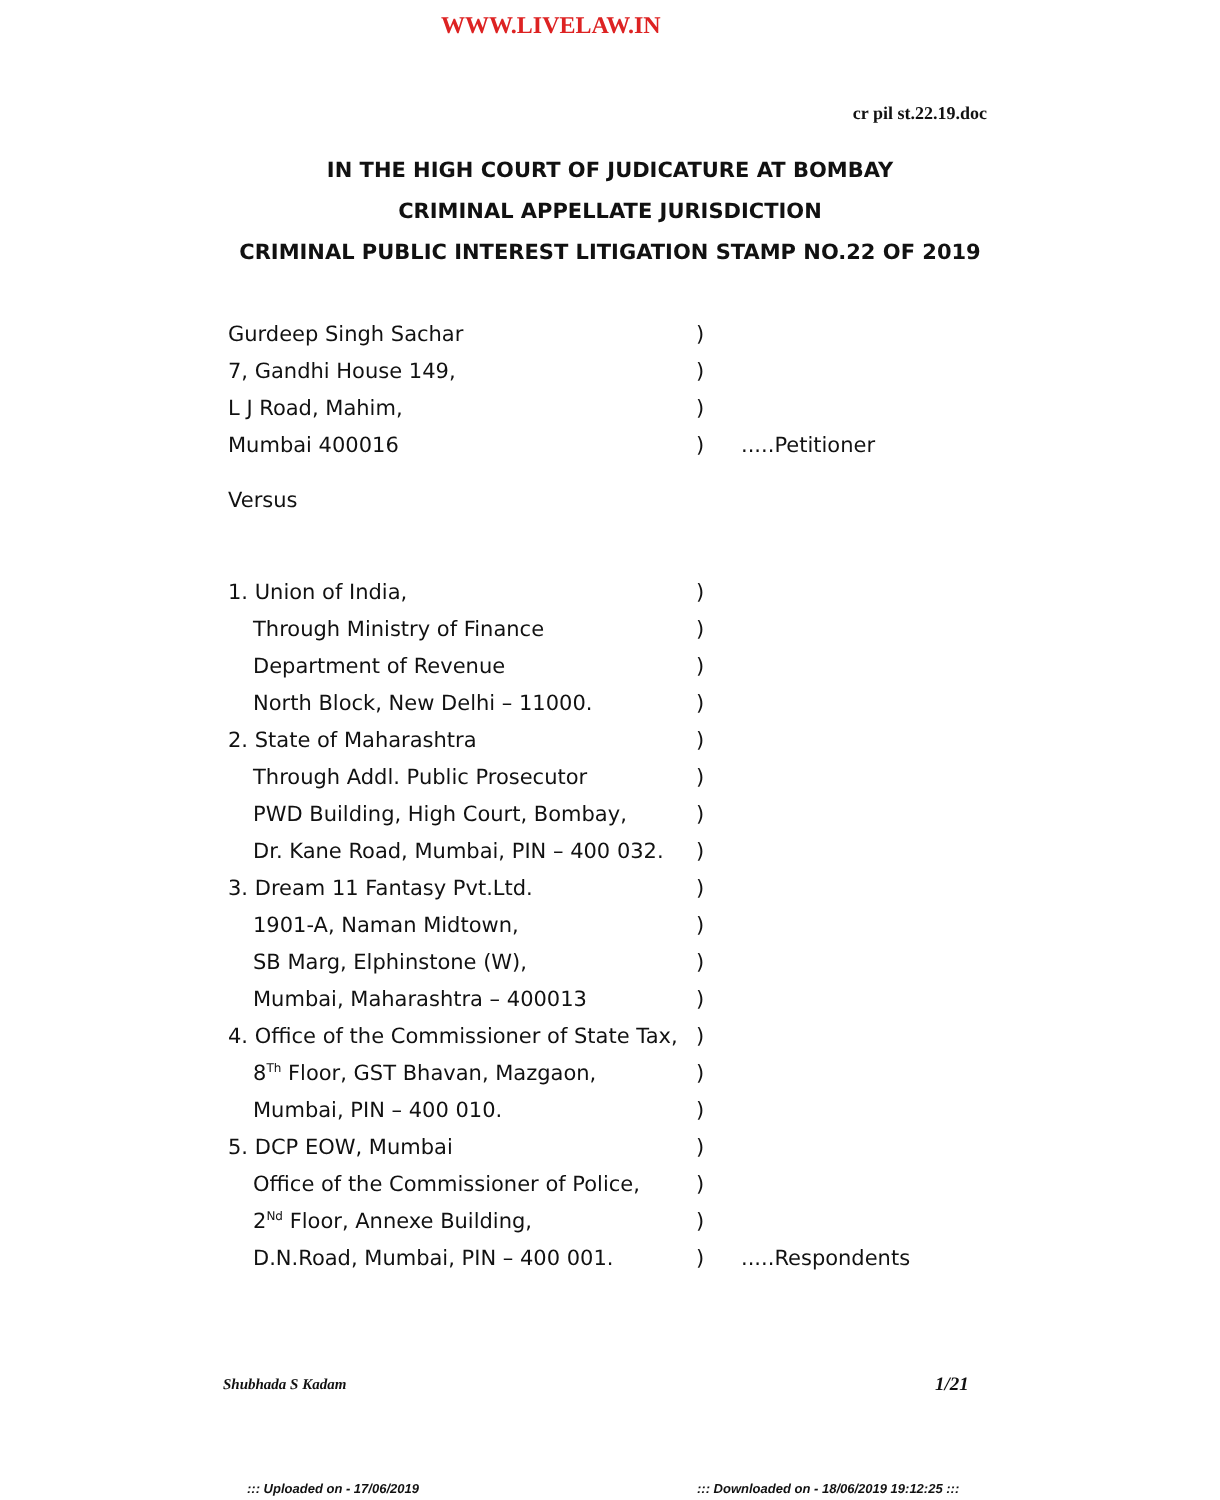WWW.LIVELAW.IN
cr pil st.22.19.doc
IN THE HIGH COURT OF JUDICATURE AT BOMBAY
CRIMINAL APPELLATE JURISDICTION
CRIMINAL PUBLIC INTEREST LITIGATION STAMP NO.22 OF 2019
Gurdeep Singh Sachar)
7, Gandhi House 149,)
L J Road, Mahim,)
Mumbai 400016).....Petitioner
Versus
1. Union of India,)
Through Ministry of Finance)
Department of Revenue)
North Block, New Delhi – 11000.)
2. State of Maharashtra)
Through Addl. Public Prosecutor)
PWD Building, High Court, Bombay,)
Dr. Kane Road, Mumbai, PIN – 400 032.)
3. Dream 11 Fantasy Pvt.Ltd.)
1901-A, Naman Midtown,)
SB Marg, Elphinstone (W),)
Mumbai, Maharashtra – 400013)
4. Office of the Commissioner of State Tax,)
8<sup>Th</sup> Floor, GST Bhavan, Mazgaon,)
Mumbai, PIN – 400 010.)
5. DCP EOW, Mumbai)
Office of the Commissioner of Police,)
2<sup>Nd</sup> Floor, Annexe Building,)
D.N.Road, Mumbai, PIN – 400 001.).....Respondents
Shubhada S Kadam 1/21
::: Uploaded on - 17/06/2019
::: Downloaded on - 18/06/2019 19:12:25 :::